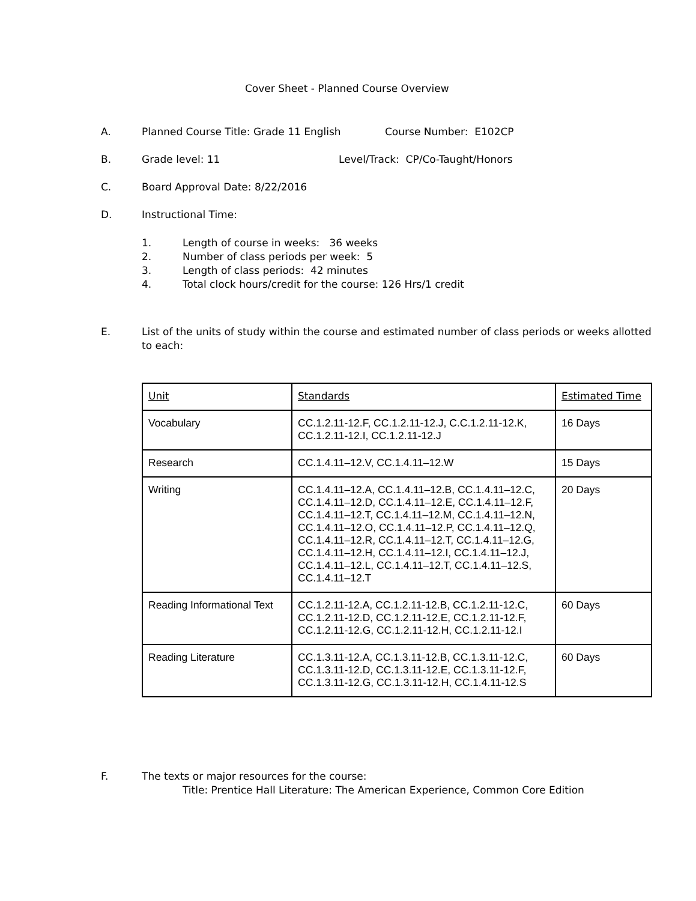Cover Sheet - Planned Course Overview
A. Planned Course Title: Grade 11 English Course Number: E102CP
B. Grade level: 11 Level/Track: CP/Co-Taught/Honors
C. Board Approval Date: 8/22/2016
D. Instructional Time:
1. Length of course in weeks: 36 weeks
2. Number of class periods per week: 5
3. Length of class periods: 42 minutes
4. Total clock hours/credit for the course: 126 Hrs/1 credit
E. List of the units of study within the course and estimated number of class periods or weeks allotted to each:
| Unit | Standards | Estimated Time |
| --- | --- | --- |
| Vocabulary | CC.1.2.11-12.F, CC.1.2.11-12.J, C.C.1.2.11-12.K, CC.1.2.11-12.I, CC.1.2.11-12.J | 16 Days |
| Research | CC.1.4.11–12.V, CC.1.4.11–12.W | 15 Days |
| Writing | CC.1.4.11–12.A, CC.1.4.11–12.B, CC.1.4.11–12.C, CC.1.4.11–12.D, CC.1.4.11–12.E, CC.1.4.11–12.F, CC.1.4.11–12.T, CC.1.4.11–12.M, CC.1.4.11–12.N, CC.1.4.11–12.O, CC.1.4.11–12.P, CC.1.4.11–12.Q, CC.1.4.11–12.R, CC.1.4.11–12.T, CC.1.4.11–12.G, CC.1.4.11–12.H, CC.1.4.11–12.I, CC.1.4.11–12.J, CC.1.4.11–12.L, CC.1.4.11–12.T, CC.1.4.11–12.S, CC.1.4.11–12.T | 20 Days |
| Reading Informational Text | CC.1.2.11-12.A, CC.1.2.11-12.B, CC.1.2.11-12.C, CC.1.2.11-12.D, CC.1.2.11-12.E, CC.1.2.11-12.F, CC.1.2.11-12.G, CC.1.2.11-12.H, CC.1.2.11-12.I | 60 Days |
| Reading Literature | CC.1.3.11-12.A, CC.1.3.11-12.B, CC.1.3.11-12.C, CC.1.3.11-12.D, CC.1.3.11-12.E, CC.1.3.11-12.F, CC.1.3.11-12.G, CC.1.3.11-12.H, CC.1.4.11-12.S | 60 Days |
F. The texts or major resources for the course:
Title: Prentice Hall Literature: The American Experience, Common Core Edition